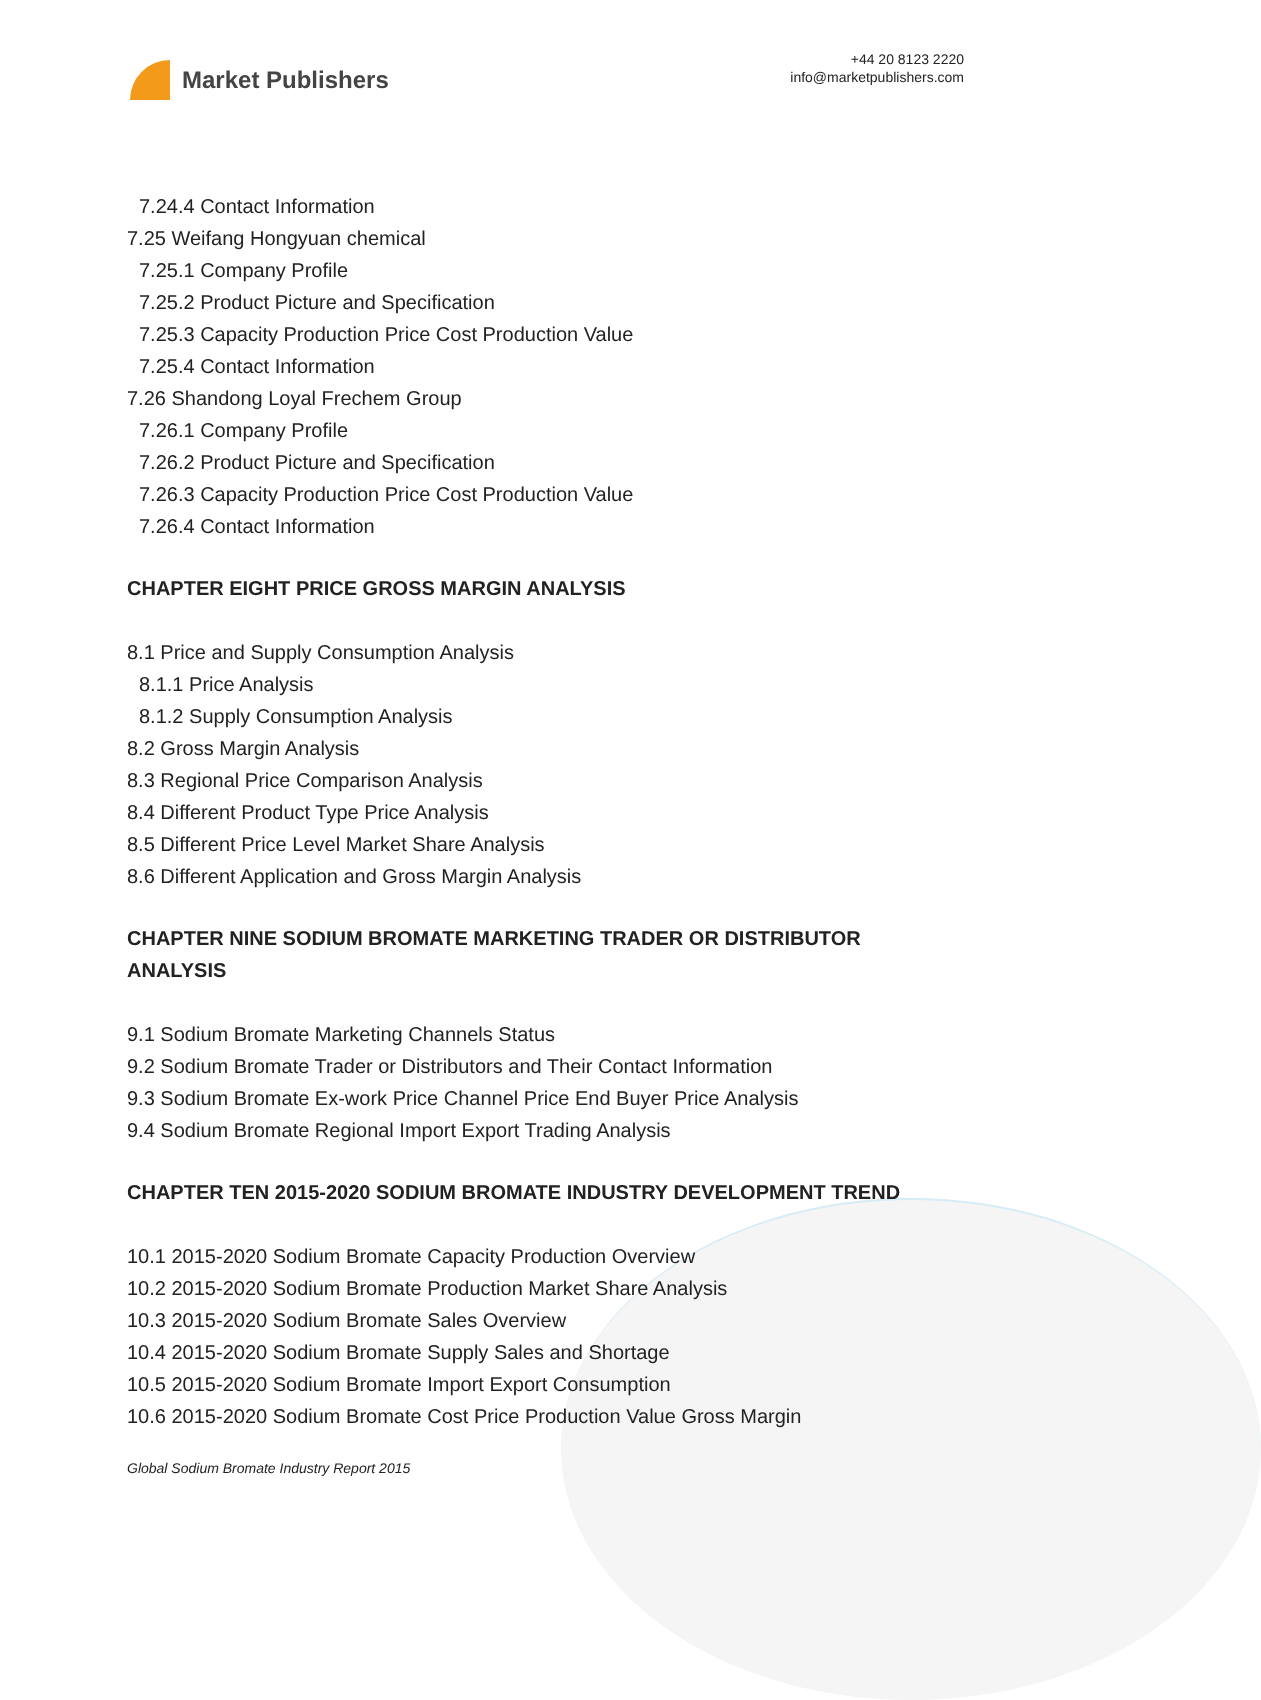Market Publishers
+44 20 8123 2220
info@marketpublishers.com
7.24.4 Contact Information
7.25 Weifang Hongyuan chemical
7.25.1 Company Profile
7.25.2 Product Picture and Specification
7.25.3 Capacity Production Price Cost Production Value
7.25.4 Contact Information
7.26 Shandong Loyal Frechem Group
7.26.1 Company Profile
7.26.2 Product Picture and Specification
7.26.3 Capacity Production Price Cost Production Value
7.26.4 Contact Information
CHAPTER EIGHT PRICE GROSS MARGIN ANALYSIS
8.1 Price and Supply Consumption Analysis
8.1.1 Price Analysis
8.1.2 Supply Consumption Analysis
8.2 Gross Margin Analysis
8.3 Regional Price Comparison Analysis
8.4 Different Product Type Price Analysis
8.5 Different Price Level Market Share Analysis
8.6 Different Application and Gross Margin Analysis
CHAPTER NINE SODIUM BROMATE MARKETING TRADER OR DISTRIBUTOR ANALYSIS
9.1 Sodium Bromate Marketing Channels Status
9.2 Sodium Bromate Trader or Distributors and Their Contact Information
9.3 Sodium Bromate Ex-work Price Channel Price End Buyer Price Analysis
9.4 Sodium Bromate Regional Import Export Trading Analysis
CHAPTER TEN 2015-2020 SODIUM BROMATE INDUSTRY DEVELOPMENT TREND
10.1 2015-2020 Sodium Bromate Capacity Production Overview
10.2 2015-2020 Sodium Bromate Production Market Share Analysis
10.3 2015-2020 Sodium Bromate Sales Overview
10.4 2015-2020 Sodium Bromate Supply Sales and Shortage
10.5 2015-2020 Sodium Bromate Import Export Consumption
10.6 2015-2020 Sodium Bromate Cost Price Production Value Gross Margin
Global Sodium Bromate Industry Report 2015